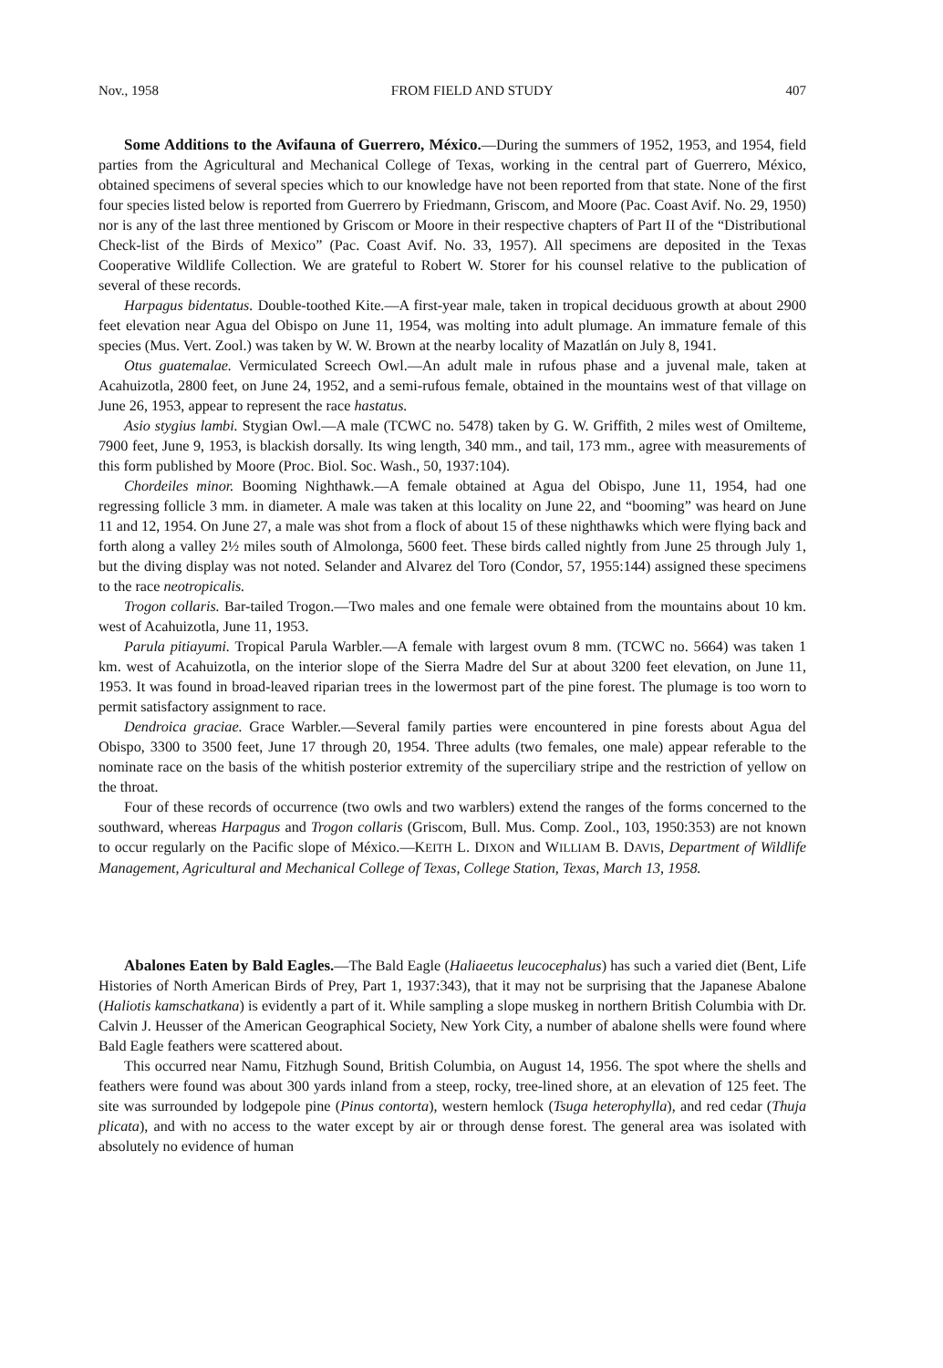Nov., 1958 FROM FIELD AND STUDY 407
Some Additions to the Avifauna of Guerrero, México.—During the summers of 1952, 1953, and 1954, field parties from the Agricultural and Mechanical College of Texas, working in the central part of Guerrero, México, obtained specimens of several species which to our knowledge have not been reported from that state. None of the first four species listed below is reported from Guerrero by Friedmann, Griscom, and Moore (Pac. Coast Avif. No. 29, 1950) nor is any of the last three mentioned by Griscom or Moore in their respective chapters of Part II of the “Distributional Check-list of the Birds of Mexico” (Pac. Coast Avif. No. 33, 1957). All specimens are deposited in the Texas Cooperative Wildlife Collection. We are grateful to Robert W. Storer for his counsel relative to the publication of several of these records.
Harpagus bidentatus. Double-toothed Kite.—A first-year male, taken in tropical deciduous growth at about 2900 feet elevation near Agua del Obispo on June 11, 1954, was molting into adult plumage. An immature female of this species (Mus. Vert. Zool.) was taken by W. W. Brown at the nearby locality of Mazatlán on July 8, 1941.
Otus guatemalae. Vermiculated Screech Owl.—An adult male in rufous phase and a juvenal male, taken at Acahuizotla, 2800 feet, on June 24, 1952, and a semi-rufous female, obtained in the mountains west of that village on June 26, 1953, appear to represent the race hastatus.
Asio stygius lambi. Stygian Owl.—A male (TCWC no. 5478) taken by G. W. Griffith, 2 miles west of Omilteme, 7900 feet, June 9, 1953, is blackish dorsally. Its wing length, 340 mm., and tail, 173 mm., agree with measurements of this form published by Moore (Proc. Biol. Soc. Wash., 50, 1937:104).
Chordeiles minor. Booming Nighthawk.—A female obtained at Agua del Obispo, June 11, 1954, had one regressing follicle 3 mm. in diameter. A male was taken at this locality on June 22, and “booming” was heard on June 11 and 12, 1954. On June 27, a male was shot from a flock of about 15 of these nighthawks which were flying back and forth along a valley 2½ miles south of Almolonga, 5600 feet. These birds called nightly from June 25 through July 1, but the diving display was not noted. Selander and Alvarez del Toro (Condor, 57, 1955:144) assigned these specimens to the race neotropicalis.
Trogon collaris. Bar-tailed Trogon.—Two males and one female were obtained from the mountains about 10 km. west of Acahuizotla, June 11, 1953.
Parula pitiayumi. Tropical Parula Warbler.—A female with largest ovum 8 mm. (TCWC no. 5664) was taken 1 km. west of Acahuizotla, on the interior slope of the Sierra Madre del Sur at about 3200 feet elevation, on June 11, 1953. It was found in broad-leaved riparian trees in the lowermost part of the pine forest. The plumage is too worn to permit satisfactory assignment to race.
Dendroica graciae. Grace Warbler.—Several family parties were encountered in pine forests about Agua del Obispo, 3300 to 3500 feet, June 17 through 20, 1954. Three adults (two females, one male) appear referable to the nominate race on the basis of the whitish posterior extremity of the superciliary stripe and the restriction of yellow on the throat.
Four of these records of occurrence (two owls and two warblers) extend the ranges of the forms concerned to the southward, whereas Harpagus and Trogon collaris (Griscom, Bull. Mus. Comp. Zool., 103, 1950:353) are not known to occur regularly on the Pacific slope of México.—KEITH L. DIXON and WILLIAM B. DAVIS, Department of Wildlife Management, Agricultural and Mechanical College of Texas, College Station, Texas, March 13, 1958.
Abalones Eaten by Bald Eagles.—The Bald Eagle (Haliaeetus leucocephalus) has such a varied diet (Bent, Life Histories of North American Birds of Prey, Part 1, 1937:343), that it may not be surprising that the Japanese Abalone (Haliotis kamschatkana) is evidently a part of it. While sampling a slope muskeg in northern British Columbia with Dr. Calvin J. Heusser of the American Geographical Society, New York City, a number of abalone shells were found where Bald Eagle feathers were scattered about.
This occurred near Namu, Fitzhugh Sound, British Columbia, on August 14, 1956. The spot where the shells and feathers were found was about 300 yards inland from a steep, rocky, tree-lined shore, at an elevation of 125 feet. The site was surrounded by lodgepole pine (Pinus contorta), western hemlock (Tsuga heterophylla), and red cedar (Thuja plicata), and with no access to the water except by air or through dense forest. The general area was isolated with absolutely no evidence of human